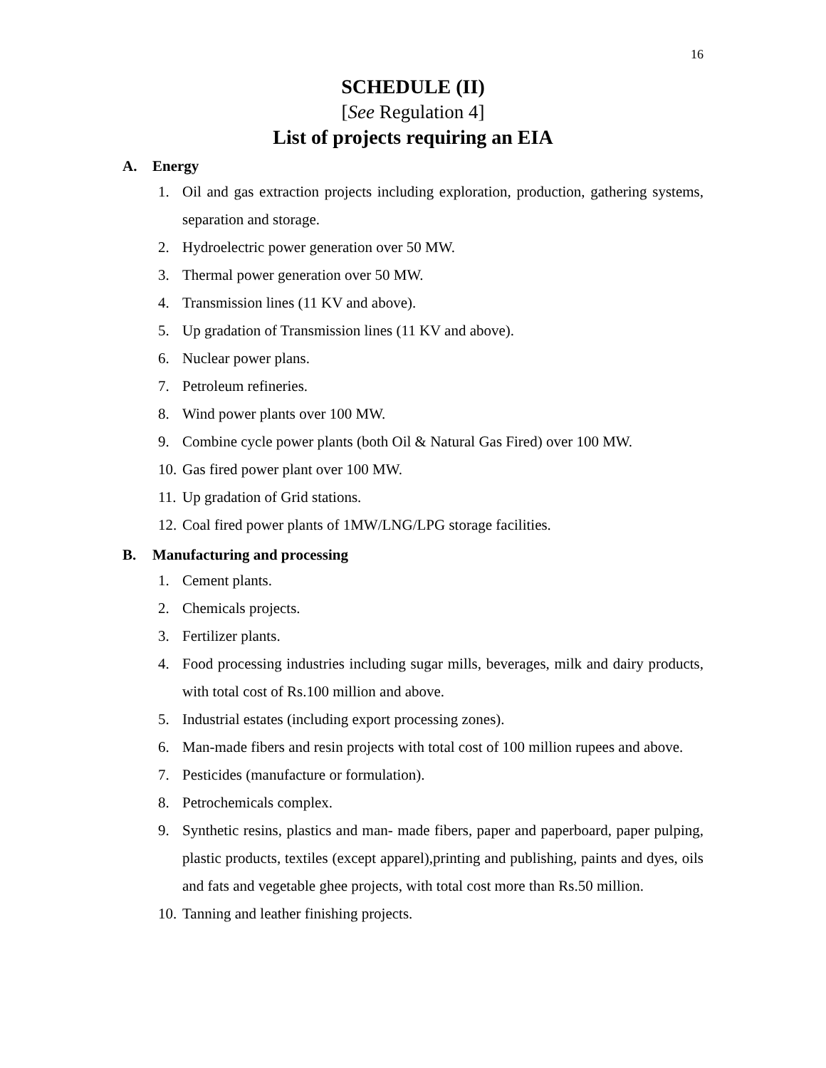16
SCHEDULE (II)
[See Regulation 4]
List of projects requiring an EIA
A. Energy
1. Oil and gas extraction projects including exploration, production, gathering systems, separation and storage.
2. Hydroelectric power generation over 50 MW.
3. Thermal power generation over 50 MW.
4. Transmission lines (11 KV and above).
5. Up gradation of Transmission lines (11 KV and above).
6. Nuclear power plans.
7. Petroleum refineries.
8. Wind power plants over 100 MW.
9. Combine cycle power plants (both Oil & Natural Gas Fired) over 100 MW.
10.
Gas fired power plant over 100 MW.
11.
Up gradation of Grid stations.
12.
Coal fired power plants of 1MW/LNG/LPG storage facilities.
B. Manufacturing and processing
1. Cement plants.
2. Chemicals projects.
3. Fertilizer plants.
4. Food processing industries including sugar mills, beverages, milk and dairy products, with total cost of Rs.100 million and above.
5. Industrial estates (including export processing zones).
6. Man-made fibers and resin projects with total cost of 100 million rupees and above.
7. Pesticides (manufacture or formulation).
8. Petrochemicals complex.
9. Synthetic resins, plastics and man- made fibers, paper and paperboard, paper pulping, plastic products, textiles (except apparel),printing and publishing, paints and dyes, oils and fats and vegetable ghee projects, with total cost more than Rs.50 million.
10.
Tanning and leather finishing projects.